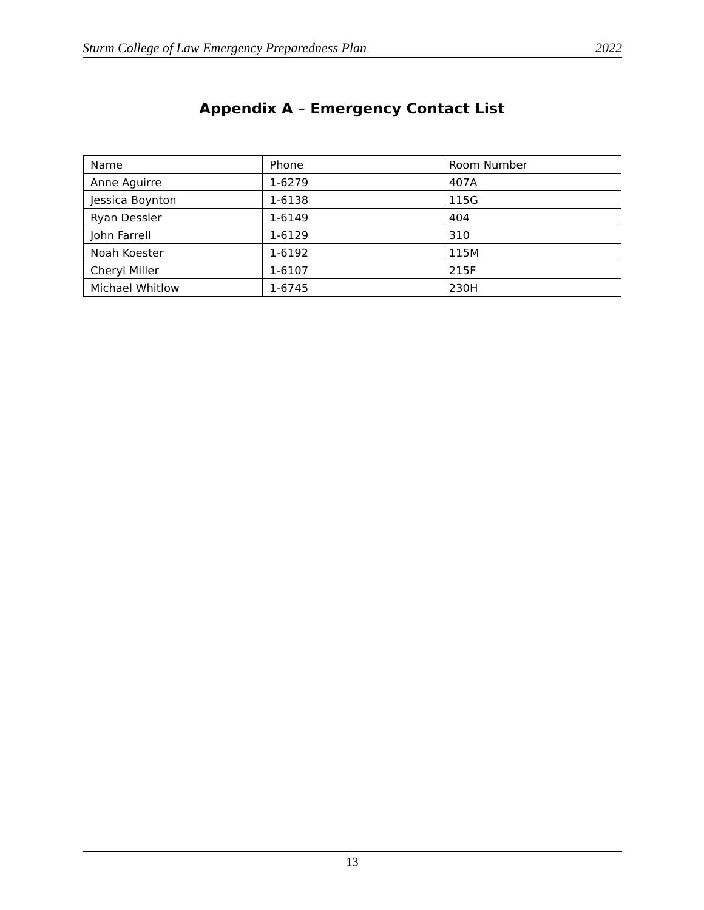Sturm College of Law Emergency Preparedness Plan 2022
Appendix A – Emergency Contact List
| Name | Phone | Room Number |
| --- | --- | --- |
| Anne Aguirre | 1-6279 | 407A |
| Jessica Boynton | 1-6138 | 115G |
| Ryan Dessler | 1-6149 | 404 |
| John Farrell | 1-6129 | 310 |
| Noah Koester | 1-6192 | 115M |
| Cheryl Miller | 1-6107 | 215F |
| Michael Whitlow | 1-6745 | 230H |
13